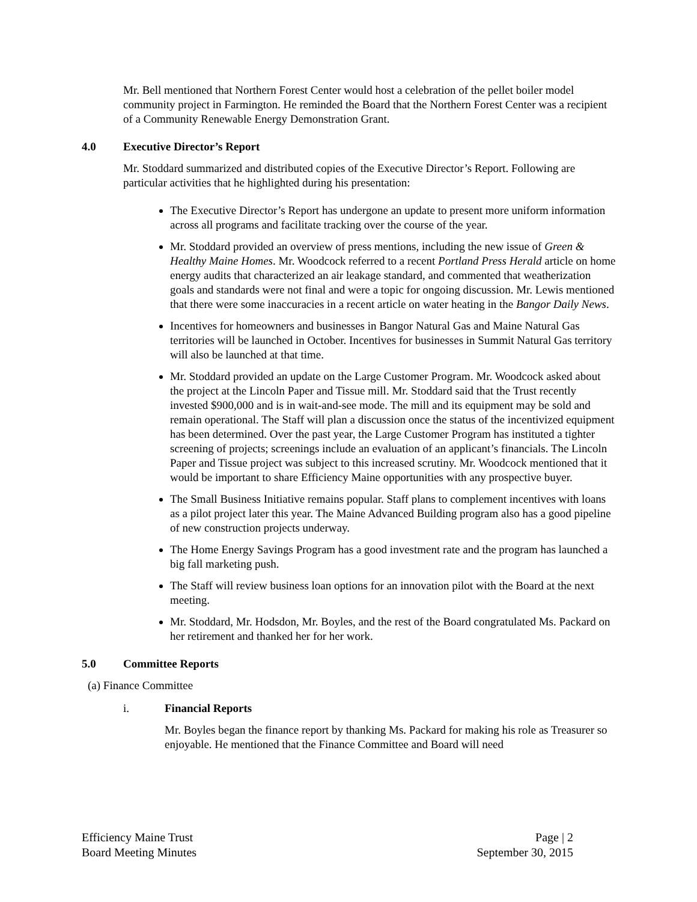Mr. Bell mentioned that Northern Forest Center would host a celebration of the pellet boiler model community project in Farmington. He reminded the Board that the Northern Forest Center was a recipient of a Community Renewable Energy Demonstration Grant.
4.0 Executive Director’s Report
Mr. Stoddard summarized and distributed copies of the Executive Director’s Report. Following are particular activities that he highlighted during his presentation:
The Executive Director’s Report has undergone an update to present more uniform information across all programs and facilitate tracking over the course of the year.
Mr. Stoddard provided an overview of press mentions, including the new issue of Green & Healthy Maine Homes. Mr. Woodcock referred to a recent Portland Press Herald article on home energy audits that characterized an air leakage standard, and commented that weatherization goals and standards were not final and were a topic for ongoing discussion. Mr. Lewis mentioned that there were some inaccuracies in a recent article on water heating in the Bangor Daily News.
Incentives for homeowners and businesses in Bangor Natural Gas and Maine Natural Gas territories will be launched in October. Incentives for businesses in Summit Natural Gas territory will also be launched at that time.
Mr. Stoddard provided an update on the Large Customer Program. Mr. Woodcock asked about the project at the Lincoln Paper and Tissue mill. Mr. Stoddard said that the Trust recently invested $900,000 and is in wait-and-see mode. The mill and its equipment may be sold and remain operational. The Staff will plan a discussion once the status of the incentivized equipment has been determined. Over the past year, the Large Customer Program has instituted a tighter screening of projects; screenings include an evaluation of an applicant’s financials. The Lincoln Paper and Tissue project was subject to this increased scrutiny. Mr. Woodcock mentioned that it would be important to share Efficiency Maine opportunities with any prospective buyer.
The Small Business Initiative remains popular. Staff plans to complement incentives with loans as a pilot project later this year. The Maine Advanced Building program also has a good pipeline of new construction projects underway.
The Home Energy Savings Program has a good investment rate and the program has launched a big fall marketing push.
The Staff will review business loan options for an innovation pilot with the Board at the next meeting.
Mr. Stoddard, Mr. Hodsdon, Mr. Boyles, and the rest of the Board congratulated Ms. Packard on her retirement and thanked her for her work.
5.0 Committee Reports
(a) Finance Committee
i. Financial Reports
Mr. Boyles began the finance report by thanking Ms. Packard for making his role as Treasurer so enjoyable. He mentioned that the Finance Committee and Board will need
Efficiency Maine Trust
Board Meeting Minutes
Page | 2
September 30, 2015